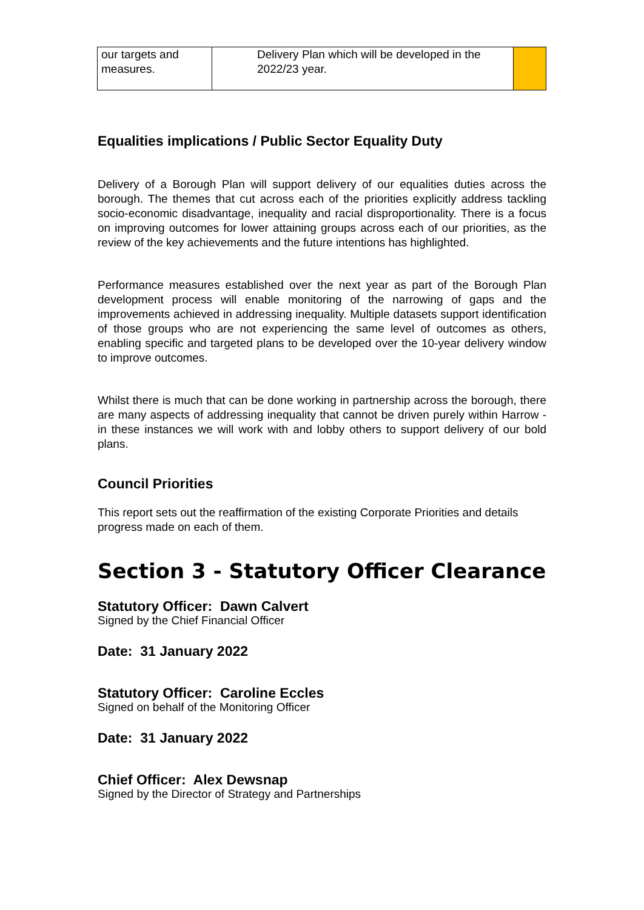| our targets and measures. | Delivery Plan which will be developed in the 2022/23 year. | |
Equalities implications / Public Sector Equality Duty
Delivery of a Borough Plan will support delivery of our equalities duties across the borough. The themes that cut across each of the priorities explicitly address tackling socio-economic disadvantage, inequality and racial disproportionality. There is a focus on improving outcomes for lower attaining groups across each of our priorities, as the review of the key achievements and the future intentions has highlighted.
Performance measures established over the next year as part of the Borough Plan development process will enable monitoring of the narrowing of gaps and the improvements achieved in addressing inequality. Multiple datasets support identification of those groups who are not experiencing the same level of outcomes as others, enabling specific and targeted plans to be developed over the 10-year delivery window to improve outcomes.
Whilst there is much that can be done working in partnership across the borough, there are many aspects of addressing inequality that cannot be driven purely within Harrow - in these instances we will work with and lobby others to support delivery of our bold plans.
Council Priorities
This report sets out the reaffirmation of the existing Corporate Priorities and details progress made on each of them.
Section 3 - Statutory Officer Clearance
Statutory Officer: Dawn Calvert
Signed by the Chief Financial Officer
Date: 31 January 2022
Statutory Officer: Caroline Eccles
Signed on behalf of the Monitoring Officer
Date: 31 January 2022
Chief Officer: Alex Dewsnap
Signed by the Director of Strategy and Partnerships